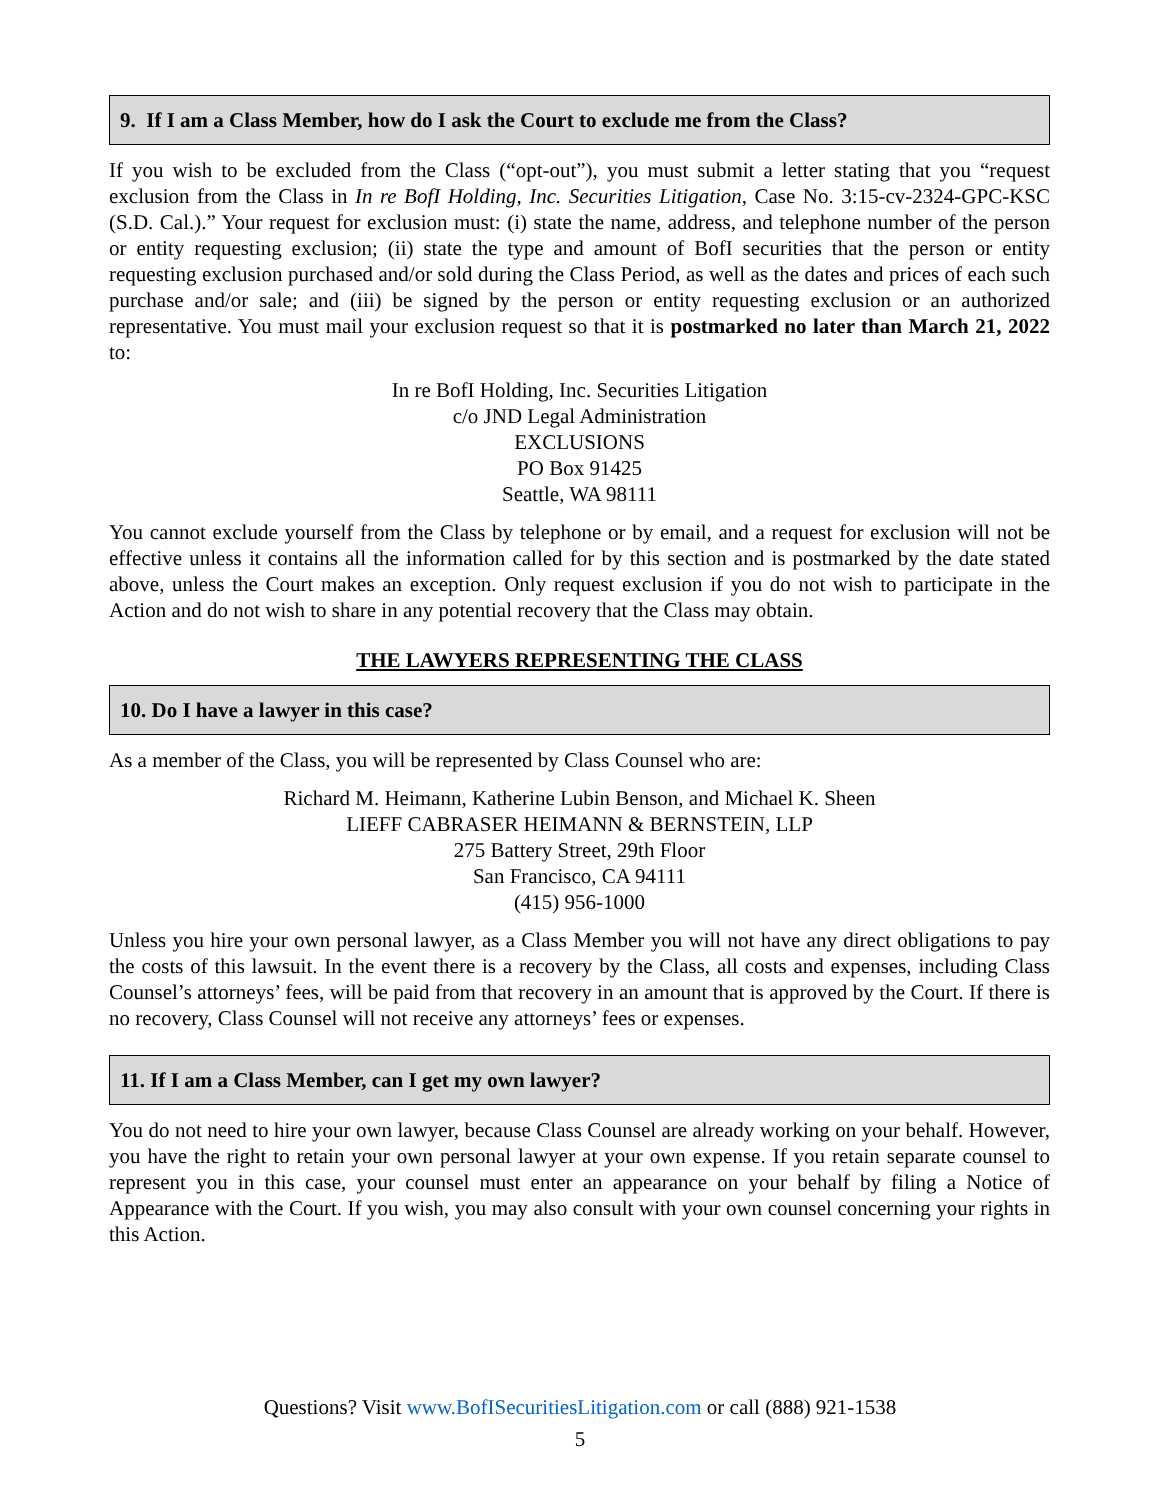9. If I am a Class Member, how do I ask the Court to exclude me from the Class?
If you wish to be excluded from the Class (“opt-out”), you must submit a letter stating that you “request exclusion from the Class in In re BofI Holding, Inc. Securities Litigation, Case No. 3:15-cv-2324-GPC-KSC (S.D. Cal.).” Your request for exclusion must: (i) state the name, address, and telephone number of the person or entity requesting exclusion; (ii) state the type and amount of BofI securities that the person or entity requesting exclusion purchased and/or sold during the Class Period, as well as the dates and prices of each such purchase and/or sale; and (iii) be signed by the person or entity requesting exclusion or an authorized representative. You must mail your exclusion request so that it is postmarked no later than March 21, 2022 to:
In re BofI Holding, Inc. Securities Litigation
c/o JND Legal Administration
EXCLUSIONS
PO Box 91425
Seattle, WA 98111
You cannot exclude yourself from the Class by telephone or by email, and a request for exclusion will not be effective unless it contains all the information called for by this section and is postmarked by the date stated above, unless the Court makes an exception. Only request exclusion if you do not wish to participate in the Action and do not wish to share in any potential recovery that the Class may obtain.
THE LAWYERS REPRESENTING THE CLASS
10. Do I have a lawyer in this case?
As a member of the Class, you will be represented by Class Counsel who are:
Richard M. Heimann, Katherine Lubin Benson, and Michael K. Sheen
LIEFF CABRASER HEIMANN & BERNSTEIN, LLP
275 Battery Street, 29th Floor
San Francisco, CA 94111
(415) 956-1000
Unless you hire your own personal lawyer, as a Class Member you will not have any direct obligations to pay the costs of this lawsuit. In the event there is a recovery by the Class, all costs and expenses, including Class Counsel’s attorneys’ fees, will be paid from that recovery in an amount that is approved by the Court. If there is no recovery, Class Counsel will not receive any attorneys’ fees or expenses.
11. If I am a Class Member, can I get my own lawyer?
You do not need to hire your own lawyer, because Class Counsel are already working on your behalf. However, you have the right to retain your own personal lawyer at your own expense. If you retain separate counsel to represent you in this case, your counsel must enter an appearance on your behalf by filing a Notice of Appearance with the Court. If you wish, you may also consult with your own counsel concerning your rights in this Action.
Questions? Visit www.BofISecuritiesLitigation.com or call (888) 921-1538
5